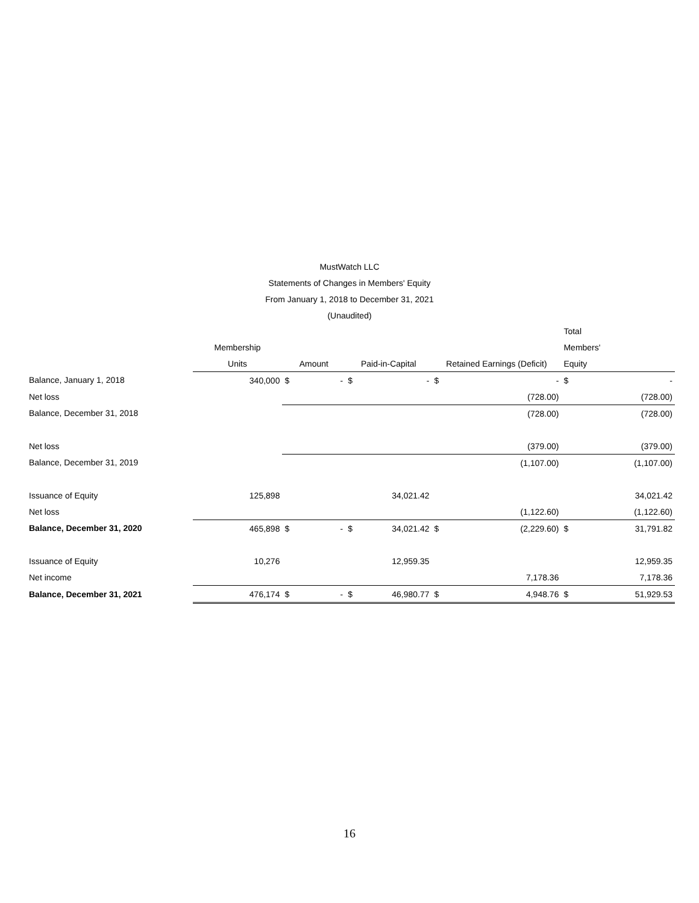MustWatch LLC
Statements of Changes in Members' Equity
From January 1, 2018 to December 31, 2021
(Unaudited)
| | | | | | | | | Total | |
| --- | --- | --- | --- | --- | --- | --- | --- | --- | --- |
| | Membership | | | | | | | Members' | |
| | Units | Amount | | Paid-in-Capital | | Retained Earnings (Deficit) | | Equity | |
| Balance, January 1, 2018 | 340,000 | $ | - | $ | - | $ | - | $ | - |
| Net loss | | | | | | | (728.00) | | (728.00) |
| Balance, December 31, 2018 | | | | | | | (728.00) | | (728.00) |
| Net loss | | | | | | | (379.00) | | (379.00) |
| Balance, December 31, 2019 | | | | | | | (1,107.00) | | (1,107.00) |
| Issuance of Equity | 125,898 | | | | 34,021.42 | | | | 34,021.42 |
| Net loss | | | | | | | (1,122.60) | | (1,122.60) |
| Balance, December 31, 2020 | 465,898 | $ | - | $ | 34,021.42 | $ | (2,229.60) | $ | 31,791.82 |
| Issuance of Equity | 10,276 | | | | 12,959.35 | | | | 12,959.35 |
| Net income | | | | | | | 7,178.36 | | 7,178.36 |
| Balance, December 31, 2021 | 476,174 | $ | - | $ | 46,980.77 | $ | 4,948.76 | $ | 51,929.53 |
16